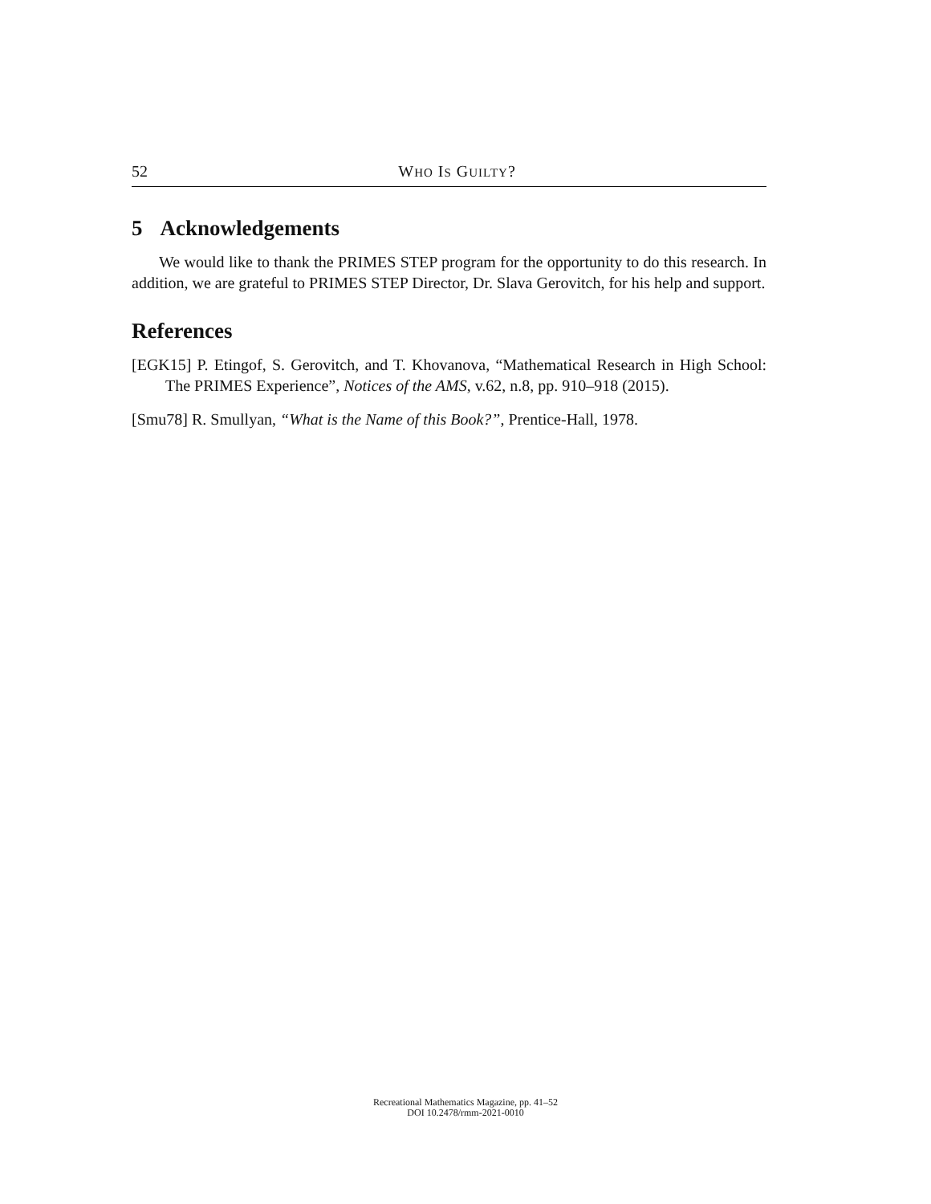52 WHO IS GUILTY?
5 Acknowledgements
We would like to thank the PRIMES STEP program for the opportunity to do this research. In addition, we are grateful to PRIMES STEP Director, Dr. Slava Gerovitch, for his help and support.
References
[EGK15] P. Etingof, S. Gerovitch, and T. Khovanova, “Mathematical Research in High School: The PRIMES Experience”, Notices of the AMS, v.62, n.8, pp. 910–918 (2015).
[Smu78] R. Smullyan, “What is the Name of this Book?”, Prentice-Hall, 1978.
Recreational Mathematics Magazine, pp. 41–52
DOI 10.2478/rmm-2021-0010